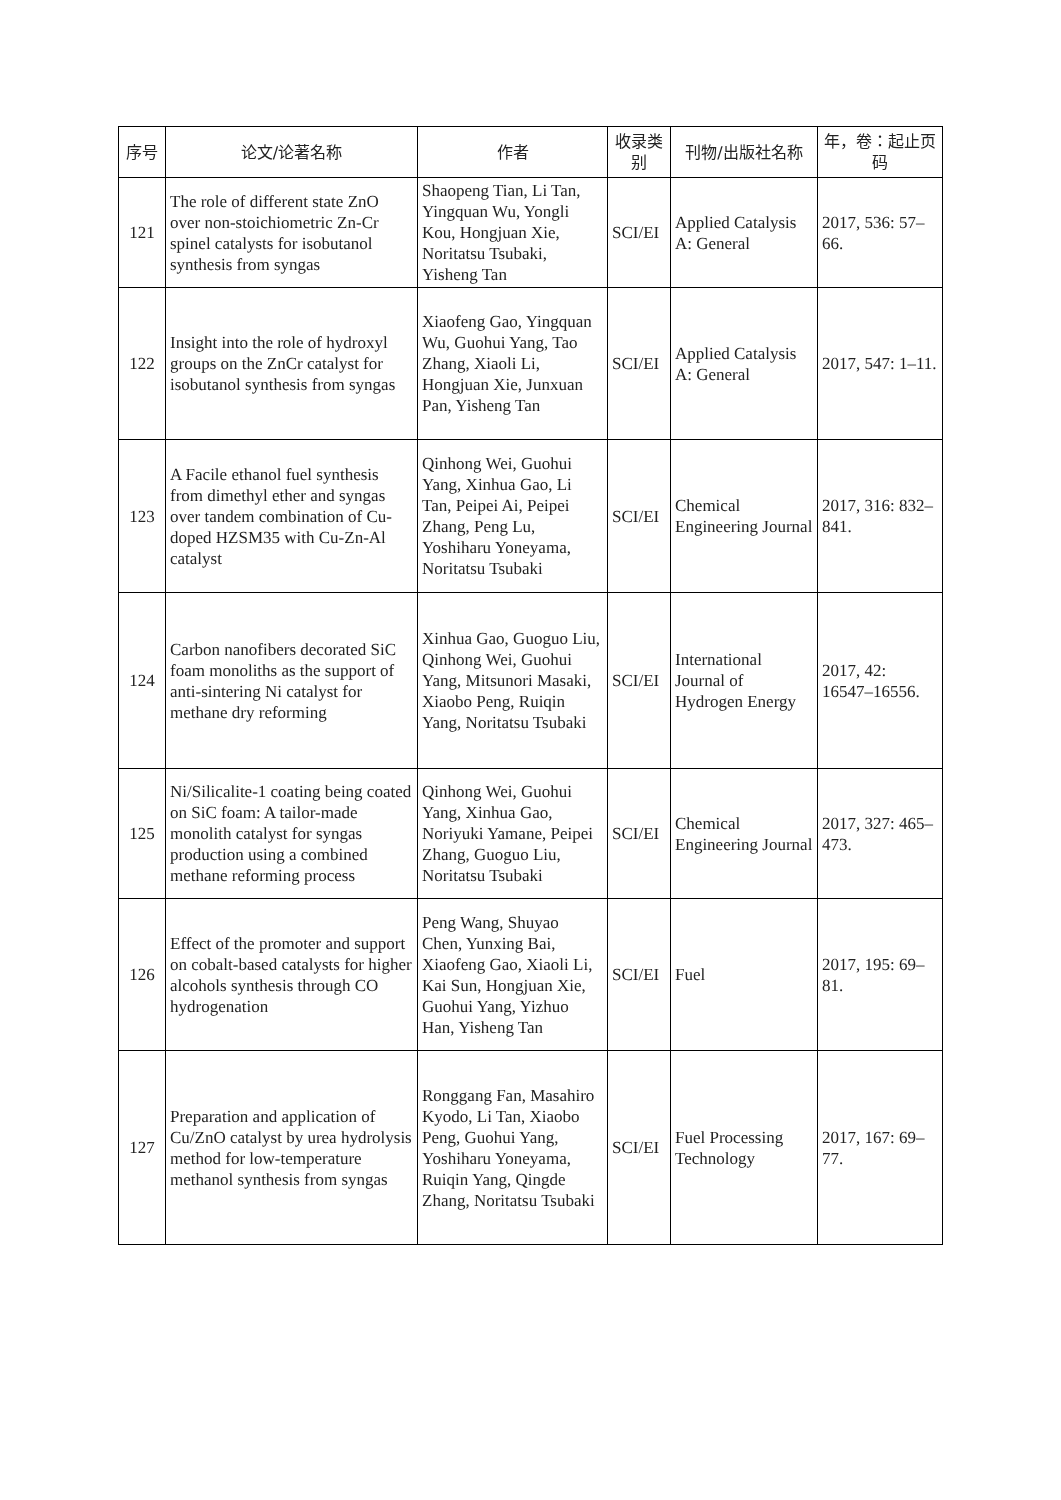| 序号 | 论文/论著名称 | 作者 | 收录类别 | 刊物/出版社名称 | 年，卷：起止页码 |
| --- | --- | --- | --- | --- | --- |
| 121 | The role of different state ZnO over non-stoichiometric Zn-Cr spinel catalysts for isobutanol synthesis from syngas | Shaopeng Tian, Li Tan, Yingquan Wu, Yongli Kou, Hongjuan Xie, Noritatsu Tsubaki, Yisheng Tan | SCI/EI | Applied Catalysis A: General | 2017, 536: 57–66. |
| 122 | Insight into the role of hydroxyl groups on the ZnCr catalyst for isobutanol synthesis from syngas | Xiaofeng Gao, Yingquan Wu, Guohui Yang, Tao Zhang, Xiaoli Li, Hongjuan Xie, Junxuan Pan, Yisheng Tan | SCI/EI | Applied Catalysis A: General | 2017, 547: 1–11. |
| 123 | A Facile ethanol fuel synthesis from dimethyl ether and syngas over tandem combination of Cu-doped HZSM35 with Cu-Zn-Al catalyst | Qinhong Wei, Guohui Yang, Xinhua Gao, Li Tan, Peipei Ai, Peipei Zhang, Peng Lu, Yoshiharu Yoneyama, Noritatsu Tsubaki | SCI/EI | Chemical Engineering Journal | 2017, 316: 832–841. |
| 124 | Carbon nanofibers decorated SiC foam monoliths as the support of anti-sintering Ni catalyst for methane dry reforming | Xinhua Gao, Guoguo Liu, Qinhong Wei, Guohui Yang, Mitsunori Masaki, Xiaobo Peng, Ruiqin Yang, Noritatsu Tsubaki | SCI/EI | International Journal of Hydrogen Energy | 2017, 42: 16547–16556. |
| 125 | Ni/Silicalite-1 coating being coated on SiC foam: A tailor-made monolith catalyst for syngas production using a combined methane reforming process | Qinhong Wei, Guohui Yang, Xinhua Gao, Noriyuki Yamane, Peipei Zhang, Guoguo Liu, Noritatsu Tsubaki | SCI/EI | Chemical Engineering Journal | 2017, 327: 465–473. |
| 126 | Effect of the promoter and support on cobalt-based catalysts for higher alcohols synthesis through CO hydrogenation | Peng Wang, Shuyao Chen, Yunxing Bai, Xiaofeng Gao, Xiaoli Li, Kai Sun, Hongjuan Xie, Guohui Yang, Yizhuo Han, Yisheng Tan | SCI/EI | Fuel | 2017, 195: 69–81. |
| 127 | Preparation and application of Cu/ZnO catalyst by urea hydrolysis method for low-temperature methanol synthesis from syngas | Ronggang Fan, Masahiro Kyodo, Li Tan, Xiaobo Peng, Guohui Yang, Yoshiharu Yoneyama, Ruiqin Yang, Qingde Zhang, Noritatsu Tsubaki | SCI/EI | Fuel Processing Technology | 2017, 167: 69–77. |